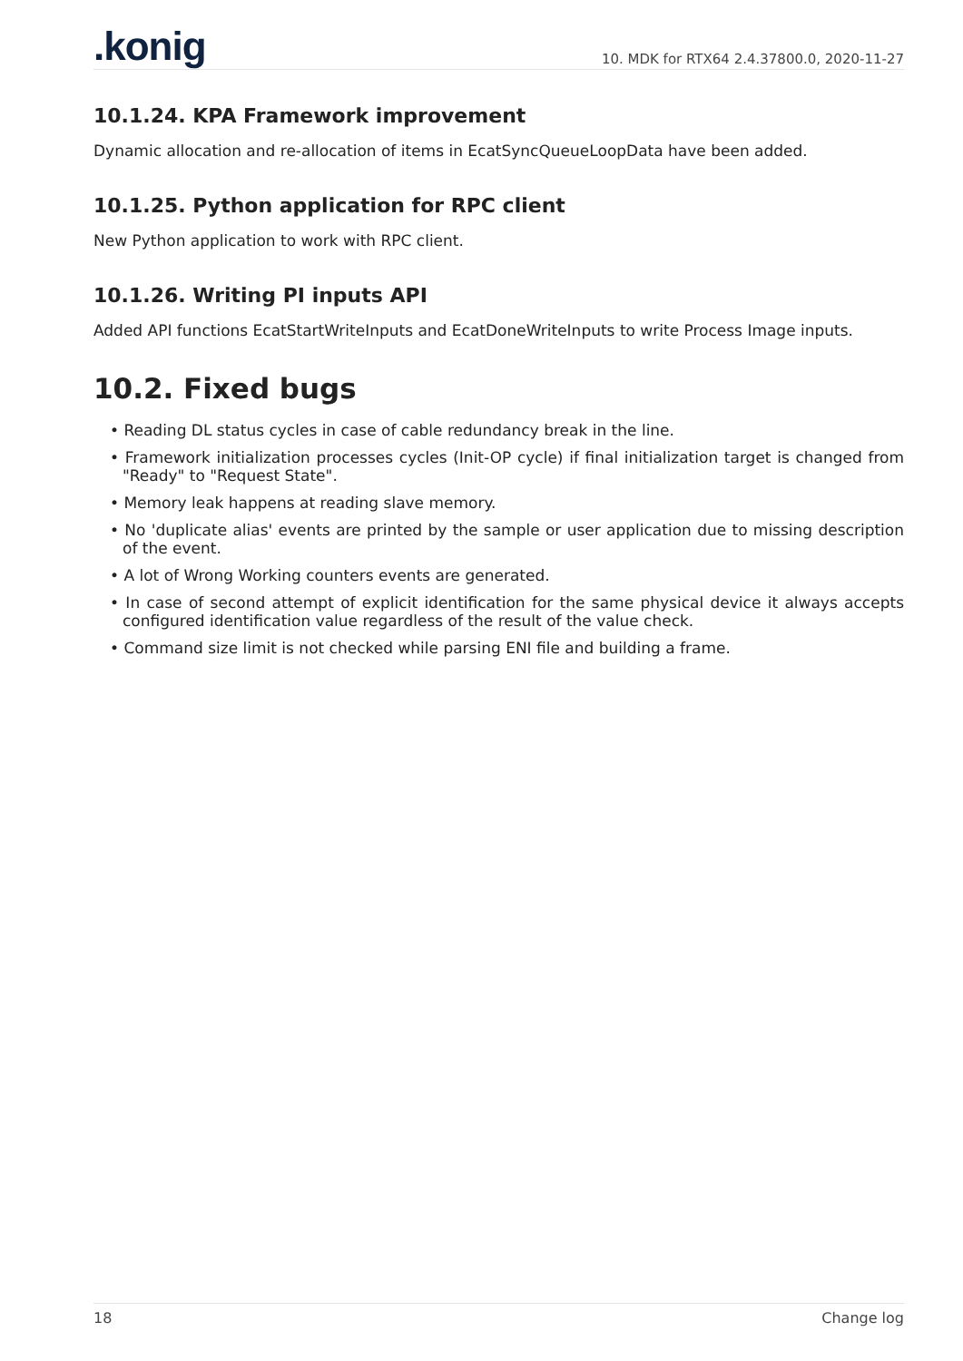.konig 10. MDK for RTX64 2.4.37800.0, 2020-11-27
10.1.24. KPA Framework improvement
Dynamic allocation and re-allocation of items in EcatSyncQueueLoopData have been added.
10.1.25. Python application for RPC client
New Python application to work with RPC client.
10.1.26. Writing PI inputs API
Added API functions EcatStartWriteInputs and EcatDoneWriteInputs to write Process Image inputs.
10.2. Fixed bugs
• Reading DL status cycles in case of cable redundancy break in the line.
• Framework initialization processes cycles (Init-OP cycle) if final initialization target is changed from "Ready" to "Request State".
• Memory leak happens at reading slave memory.
• No 'duplicate alias' events are printed by the sample or user application due to missing description of the event.
• A lot of Wrong Working counters events are generated.
• In case of second attempt of explicit identification for the same physical device it always accepts configured identification value regardless of the result of the value check.
• Command size limit is not checked while parsing ENI file and building a frame.
18 Change log